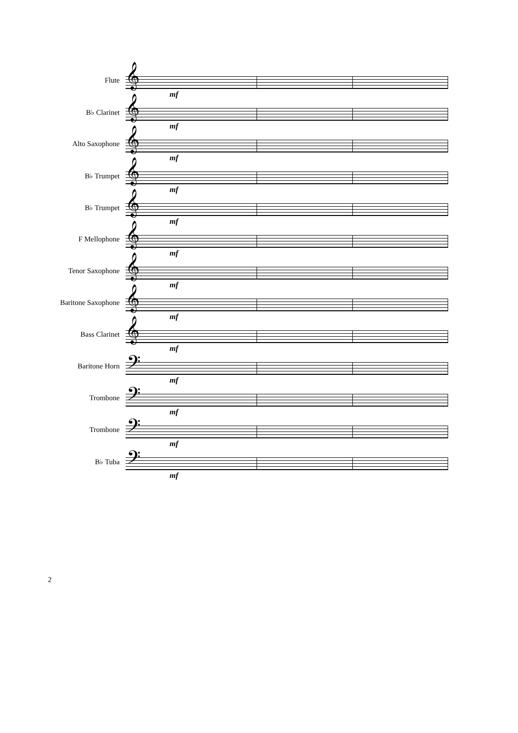Flute
𝄞
mf
B♭ Clarinet
𝄞
mf
Alto Saxophone
𝄞
mf
B♭ Trumpet
𝄞
mf
B♭ Trumpet
𝄞
mf
F Mellophone
𝄞
mf
Tenor Saxophone
𝄞
mf
Baritone Saxophone
𝄞
mf
Bass Clarinet
𝄞
mf
Baritone Horn
𝄢
mf
Trombone
𝄢
mf
Trombone
𝄢
mf
B♭ Tuba
𝄢
mf
2